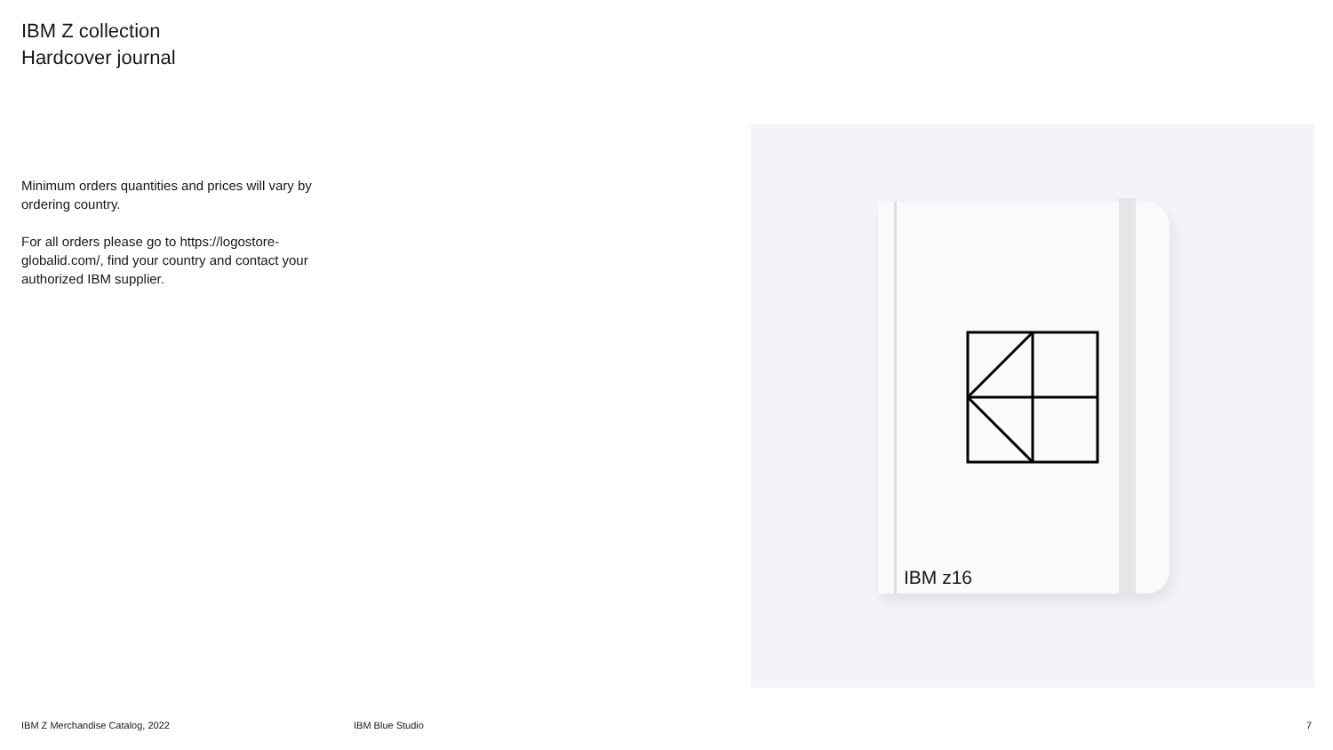IBM Z collection
Hardcover journal
Minimum orders quantities and prices will vary by ordering country.
For all orders please go to https://logostore-globalid.com/, find your country and contact your authorized IBM supplier.
IBM z16
IBM Z Merchandise Catalog, 2022
IBM Blue Studio 7